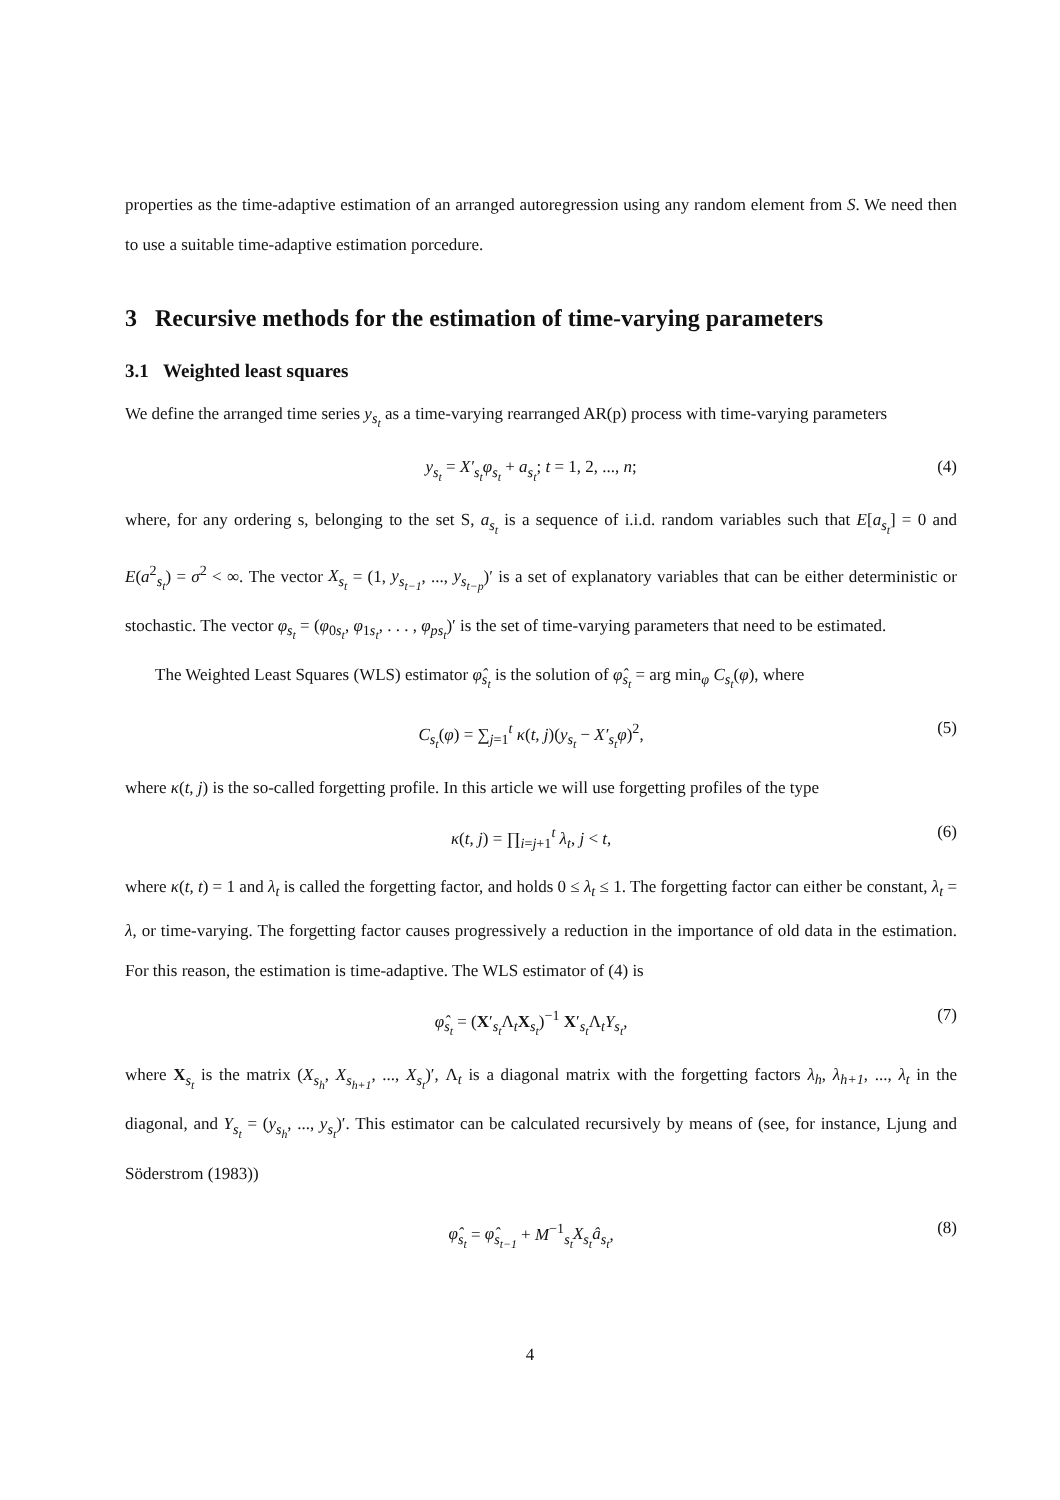properties as the time-adaptive estimation of an arranged autoregression using any random element from S. We need then to use a suitable time-adaptive estimation porcedure.
3 Recursive methods for the estimation of time-varying parameters
3.1 Weighted least squares
We define the arranged time series y<sub>s<sub>t</sub></sub> as a time-varying rearranged AR(p) process with time-varying parameters
y<sub>s<sub>t</sub></sub> = X′<sub>s<sub>t</sub></sub> φ<sub>s<sub>t</sub></sub> + a<sub>s<sub>t</sub></sub>; t = 1, 2, ..., n; (4)
where, for any ordering s, belonging to the set S, a<sub>s<sub>t</sub></sub> is a sequence of i.i.d. random variables such that E[a<sub>s<sub>t</sub></sub>] = 0 and E(a<sup>2</sup><sub>s<sub>t</sub></sub>) = σ<sup>2</sup> < ∞. The vector X<sub>s<sub>t</sub></sub> = (1, y<sub>s<sub>t−1</sub></sub>, ..., y<sub>s<sub>t−p</sub></sub>)′ is a set of explanatory variables that can be either deterministic or stochastic. The vector φ<sub>s<sub>t</sub></sub> = (φ<sub>0s<sub>t</sub></sub>, φ<sub>1s<sub>t</sub></sub>, . . . , φ<sub>ps<sub>t</sub></sub>)′ is the set of time-varying parameters that need to be estimated.
The Weighted Least Squares (WLS) estimator φ̂<sub>s<sub>t</sub></sub> is the solution of φ̂<sub>s<sub>t</sub></sub> = arg min<sub>φ</sub> C<sub>s<sub>t</sub></sub>(φ), where
C<sub>s<sub>t</sub></sub>(φ) = ∑<sub>j=1</sub><sup>t</sup> κ(t, j)(y<sub>s<sub>t</sub></sub> − X′<sub>s<sub>t</sub></sub>φ)<sup>2</sup>, (5)
where κ(t, j) is the so-called forgetting profile. In this article we will use forgetting profiles of the type
κ(t, j) = ∏<sub>i=j+1</sub><sup>t</sup> λ<sub>t</sub>, j < t, (6)
where κ(t, t) = 1 and λ<sub>t</sub> is called the forgetting factor, and holds 0 ≤ λ<sub>t</sub> ≤ 1. The forgetting factor can either be constant, λ<sub>t</sub> = λ, or time-varying. The forgetting factor causes progressively a reduction in the importance of old data in the estimation. For this reason, the estimation is time-adaptive. The WLS estimator of (4) is
φ̂<sub>s<sub>t</sub></sub> = (X′<sub>s<sub>t</sub></sub>Λ<sub>t</sub>X<sub>s<sub>t</sub></sub>)<sup>−1</sup> X′<sub>s<sub>t</sub></sub>Λ<sub>t</sub>Y<sub>s<sub>t</sub></sub>, (7)
where X<sub>s<sub>t</sub></sub> is the matrix (X<sub>s<sub>h</sub></sub>, X<sub>s<sub>h+1</sub></sub>, ..., X<sub>s<sub>t</sub></sub>)′, Λ<sub>t</sub> is a diagonal matrix with the forgetting factors λ<sub>h</sub>, λ<sub>h+1</sub>, ..., λ<sub>t</sub> in the diagonal, and Y<sub>s<sub>t</sub></sub> = (y<sub>s<sub>h</sub></sub>, ..., y<sub>s<sub>t</sub></sub>)′. This estimator can be calculated recursively by means of (see, for instance, Ljung and Söderstrom (1983))
φ̂<sub>s<sub>t</sub></sub> = φ̂<sub>s<sub>t−1</sub></sub> + M<sup>−1</sup><sub>s<sub>t</sub></sub>X<sub>s<sub>t</sub></sub> â<sub>s<sub>t</sub></sub>, (8)
4